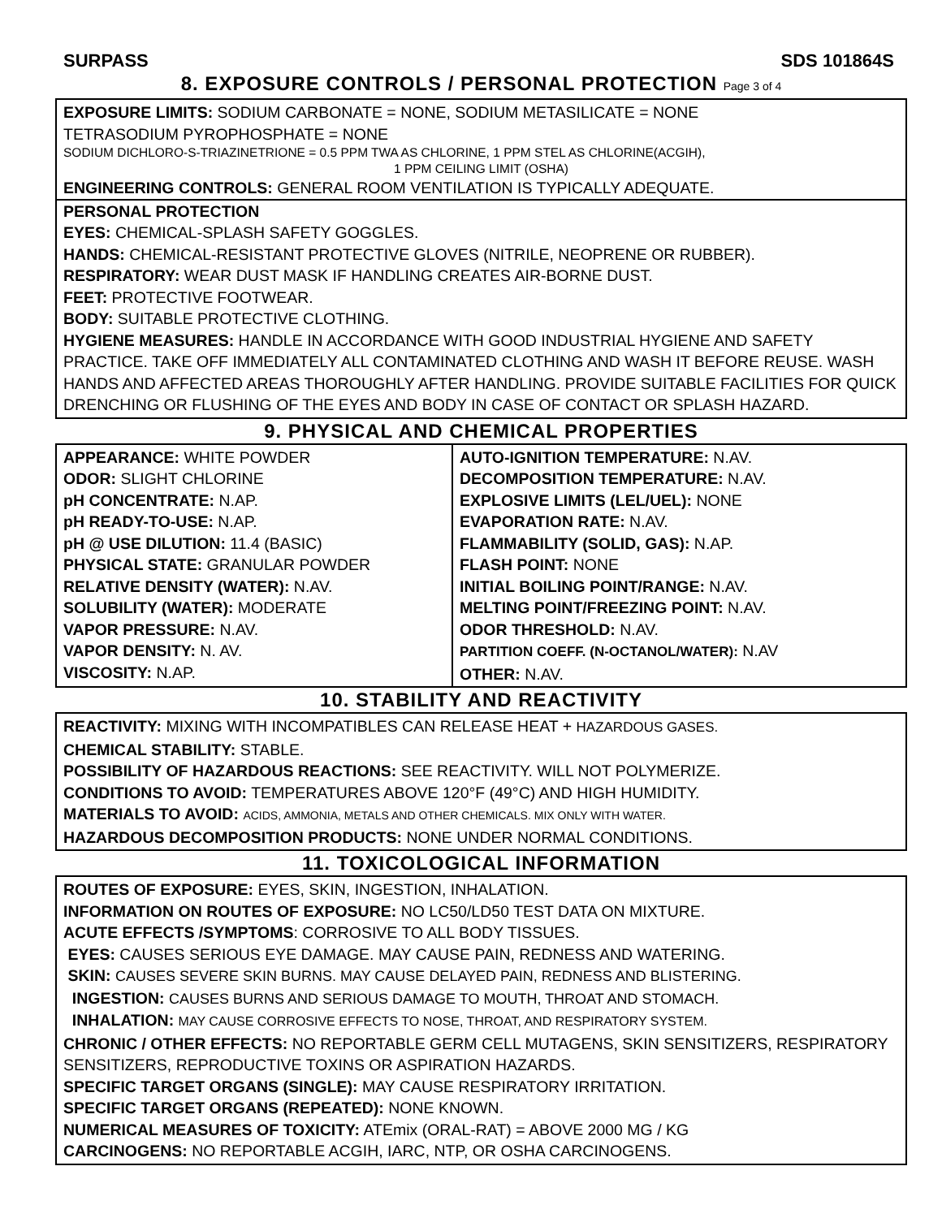SURPASS SDS 101864S
8. EXPOSURE CONTROLS / PERSONAL PROTECTION Page 3 of 4
EXPOSURE LIMITS: SODIUM CARBONATE = NONE, SODIUM METASILICATE = NONE
TETRASODIUM PYROPHOSPHATE = NONE
SODIUM DICHLORO-S-TRIAZINETRIONE = 0.5 PPM TWA AS CHLORINE, 1 PPM STEL AS CHLORINE(ACGIH),
1 PPM CEILING LIMIT (OSHA)
ENGINEERING CONTROLS: GENERAL ROOM VENTILATION IS TYPICALLY ADEQUATE.
PERSONAL PROTECTION
EYES: CHEMICAL-SPLASH SAFETY GOGGLES.
HANDS: CHEMICAL-RESISTANT PROTECTIVE GLOVES (NITRILE, NEOPRENE OR RUBBER).
RESPIRATORY: WEAR DUST MASK IF HANDLING CREATES AIR-BORNE DUST.
FEET: PROTECTIVE FOOTWEAR.
BODY: SUITABLE PROTECTIVE CLOTHING.
HYGIENE MEASURES: HANDLE IN ACCORDANCE WITH GOOD INDUSTRIAL HYGIENE AND SAFETY PRACTICE. TAKE OFF IMMEDIATELY ALL CONTAMINATED CLOTHING AND WASH IT BEFORE REUSE. WASH HANDS AND AFFECTED AREAS THOROUGHLY AFTER HANDLING. PROVIDE SUITABLE FACILITIES FOR QUICK DRENCHING OR FLUSHING OF THE EYES AND BODY IN CASE OF CONTACT OR SPLASH HAZARD.
9. PHYSICAL AND CHEMICAL PROPERTIES
| APPEARANCE: WHITE POWDER ODOR: SLIGHT CHLORINE pH CONCENTRATE: N.AP. pH READY-TO-USE: N.AP. pH @ USE DILUTION: 11.4 (BASIC) PHYSICAL STATE: GRANULAR POWDER RELATIVE DENSITY (WATER): N.AV. SOLUBILITY (WATER): MODERATE VAPOR PRESSURE: N.AV. VAPOR DENSITY: N. AV. VISCOSITY: N.AP. | AUTO-IGNITION TEMPERATURE: N.AV. DECOMPOSITION TEMPERATURE: N.AV. EXPLOSIVE LIMITS (LEL/UEL): NONE EVAPORATION RATE: N.AV. FLAMMABILITY (SOLID, GAS): N.AP. FLASH POINT: NONE INITIAL BOILING POINT/RANGE: N.AV. MELTING POINT/FREEZING POINT: N.AV. ODOR THRESHOLD: N.AV. PARTITION COEFF. (N-OCTANOL/WATER): N.AV OTHER: N.AV. |
10. STABILITY AND REACTIVITY
REACTIVITY: MIXING WITH INCOMPATIBLES CAN RELEASE HEAT + HAZARDOUS GASES.
CHEMICAL STABILITY: STABLE.
POSSIBILITY OF HAZARDOUS REACTIONS: SEE REACTIVITY. WILL NOT POLYMERIZE.
CONDITIONS TO AVOID: TEMPERATURES ABOVE 120°F (49°C) AND HIGH HUMIDITY.
MATERIALS TO AVOID: ACIDS, AMMONIA, METALS AND OTHER CHEMICALS. MIX ONLY WITH WATER.
HAZARDOUS DECOMPOSITION PRODUCTS: NONE UNDER NORMAL CONDITIONS.
11. TOXICOLOGICAL INFORMATION
ROUTES OF EXPOSURE: EYES, SKIN, INGESTION, INHALATION.
INFORMATION ON ROUTES OF EXPOSURE: NO LC50/LD50 TEST DATA ON MIXTURE.
ACUTE EFFECTS /SYMPTOMS: CORROSIVE TO ALL BODY TISSUES.
EYES: CAUSES SERIOUS EYE DAMAGE. MAY CAUSE PAIN, REDNESS AND WATERING.
SKIN: CAUSES SEVERE SKIN BURNS. MAY CAUSE DELAYED PAIN, REDNESS AND BLISTERING.
INGESTION: CAUSES BURNS AND SERIOUS DAMAGE TO MOUTH, THROAT AND STOMACH.
INHALATION: MAY CAUSE CORROSIVE EFFECTS TO NOSE, THROAT, AND RESPIRATORY SYSTEM.
CHRONIC / OTHER EFFECTS: NO REPORTABLE GERM CELL MUTAGENS, SKIN SENSITIZERS, RESPIRATORY SENSITIZERS, REPRODUCTIVE TOXINS OR ASPIRATION HAZARDS.
SPECIFIC TARGET ORGANS (SINGLE): MAY CAUSE RESPIRATORY IRRITATION.
SPECIFIC TARGET ORGANS (REPEATED): NONE KNOWN.
NUMERICAL MEASURES OF TOXICITY: ATEmix (ORAL-RAT) = ABOVE 2000 MG / KG
CARCINOGENS: NO REPORTABLE ACGIH, IARC, NTP, OR OSHA CARCINOGENS.